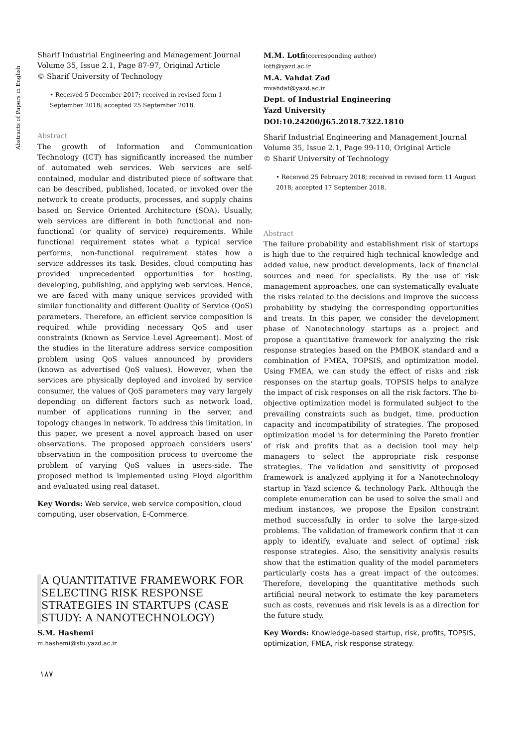Abstracts of Papers in English
Sharif Industrial Engineering and Management Journal
Volume 35, Issue 2.1, Page 87-97, Original Article
© Sharif University of Technology
• Received 5 December 2017; received in revised form 1 September 2018; accepted 25 September 2018.
Abstract
The growth of Information and Communication Technology (ICT) has significantly increased the number of automated web services. Web services are self-contained, modular and distributed piece of software that can be described, published, located, or invoked over the network to create products, processes, and supply chains based on Service Oriented Architecture (SOA). Usually, web services are different in both functional and non-functional (or quality of service) requirements. While functional requirement states what a typical service performs, non-functional requirement states how a service addresses its task. Besides, cloud computing has provided unprecedented opportunities for hosting, developing, publishing, and applying web services. Hence, we are faced with many unique services provided with similar functionality and different Quality of Service (QoS) parameters. Therefore, an efficient service composition is required while providing necessary QoS and user constraints (known as Service Level Agreement). Most of the studies in the literature address service composition problem using QoS values announced by providers (known as advertised QoS values). However, when the services are physically deployed and invoked by service consumer, the values of QoS parameters may vary largely depending on different factors such as network load, number of applications running in the server, and topology changes in network. To address this limitation, in this paper, we present a novel approach based on user observations. The proposed approach considers users' observation in the composition process to overcome the problem of varying QoS values in users-side. The proposed method is implemented using Floyd algorithm and evaluated using real dataset.
Key Words: Web service, web service composition, cloud computing, user observation, E-Commerce.
A QUANTITATIVE FRAMEWORK FOR SELECTING RISK RESPONSE STRATEGIES IN STARTUPS (CASE STUDY: A NANOTECHNOLOGY)
S.M. Hashemi
m.hashemi@stu.yazd.ac.ir
M.M. Lotfi(corresponding author)
lotfi@yazd.ac.ir
M.A. Vahdat Zad
mvahdat@yazd.ac.ir
Dept. of Industrial Engineering
Yazd University
DOI:10.24200/J65.2018.7322.1810
Sharif Industrial Engineering and Management Journal
Volume 35, Issue 2.1, Page 99-110, Original Article
© Sharif University of Technology
• Received 25 February 2018; received in revised form 11 August 2018; accepted 17 September 2018.
Abstract
The failure probability and establishment risk of startups is high due to the required high technical knowledge and added value, new product developments, lack of financial sources and need for specialists. By the use of risk management approaches, one can systematically evaluate the risks related to the decisions and improve the success probability by studying the corresponding opportunities and treats. In this paper, we consider the development phase of Nanotechnology startups as a project and propose a quantitative framework for analyzing the risk response strategies based on the PMBOK standard and a combination of FMEA, TOPSIS, and optimization model. Using FMEA, we can study the effect of risks and risk responses on the startup goals. TOPSIS helps to analyze the impact of risk responses on all the risk factors. The bi-objective optimization model is formulated subject to the prevailing constraints such as budget, time, production capacity and incompatibility of strategies. The proposed optimization model is for determining the Pareto frontier of risk and profits that as a decision tool may help managers to select the appropriate risk response strategies. The validation and sensitivity of proposed framework is analyzed applying it for a Nanotechnology startup in Yazd science & technology Park. Although the complete enumeration can be used to solve the small and medium instances, we propose the Epsilon constraint method successfully in order to solve the large-sized problems. The validation of framework confirm that it can apply to identify, evaluate and select of optimal risk response strategies. Also, the sensitivity analysis results show that the estimation quality of the model parameters particularly costs has a great impact of the outcomes. Therefore, developing the quantitative methods such artificial neural network to estimate the key parameters such as costs, revenues and risk levels is as a direction for the future study.
Key Words: Knowledge-based startup, risk, profits, TOPSIS, optimization, FMEA, risk response strategy.
۱۸۷